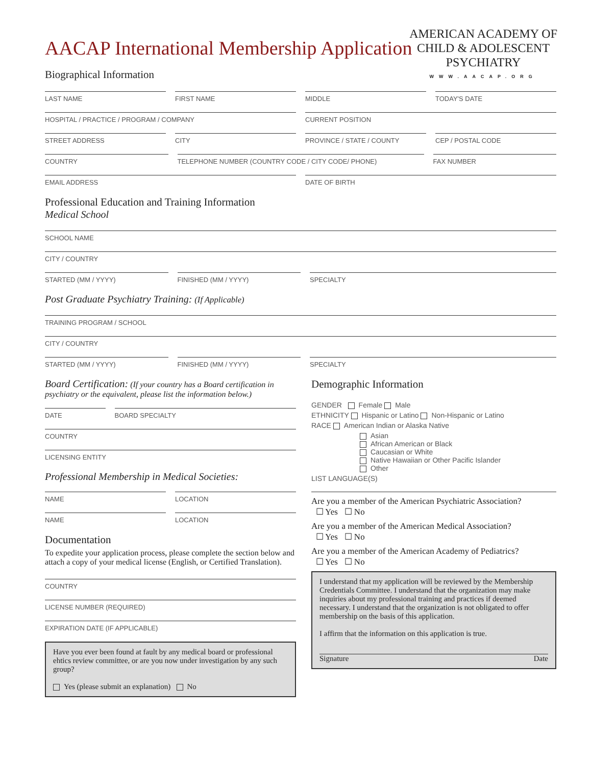AMERICAN ACADEMY OF
CHILD & ADOLESCENT
PSYCHIATRY
WWW.AACAP.ORG
AACAP International Membership Application
Biographical Information
LAST NAME FIRST NAME MIDDLE TODAY'S DATE
HOSPITAL / PRACTICE / PROGRAM / COMPANY
CURRENT POSITION
STREET ADDRESS CITY PROVINCE / STATE / COUNTY CEP / POSTAL CODE
COUNTRY TELEPHONE NUMBER (COUNTRY CODE / CITY CODE/ PHONE)
FAX NUMBER
EMAIL ADDRESS DATE OF BIRTH
Professional Education and Training Information
Medical School
SCHOOL NAME
CITY / COUNTRY
STARTED (MM / YYYY) FINISHED (MM / YYYY) SPECIALTY
Post Graduate Psychiatry Training: (If Applicable)
TRAINING PROGRAM / SCHOOL
CITY / COUNTRY
STARTED (MM / YYYY) FINISHED (MM / YYYY) SPECIALTY
Board Certification: (If your country has a Board certification in psychiatry or the equivalent, please list the information below.)
DATE BOARD SPECIALTY
COUNTRY
LICENSING ENTITY
Professional Membership in Medical Societies:
NAME LOCATION
NAME LOCATION
Documentation
To expedite your application process, please complete the section below and attach a copy of your medical license (English, or Certified Translation).
COUNTRY
LICENSE NUMBER (REQUIRED)
EXPIRATION DATE (IF APPLICABLE)
Have you ever been found at fault by any medical board or professional ehtics review committee, or are you now under investigation by any such group?
Yes (please submit an explanation) No
Demographic Information
GENDER Female Male
ETHNICITY Hispanic or Latino Non-Hispanic or Latino
RACE American Indian or Alaska Native
Asian
African American or Black
Caucasian or White
Native Hawaiian or Other Pacific Islander
Other
LIST LANGUAGE(S)
Are you a member of the American Psychiatric Association?
☐ Yes ☐ No
Are you a member of the American Medical Association?
☐ Yes ☐ No
Are you a member of the American Academy of Pediatrics?
☐ Yes ☐ No
I understand that my application will be reviewed by the Membership Credentials Committee. I understand that the organization may make inquiries about my professional training and practices if deemed necessary. I understand that the organization is not obligated to offer membership on the basis of this application.
I affirm that the information on this application is true.
Signature Date